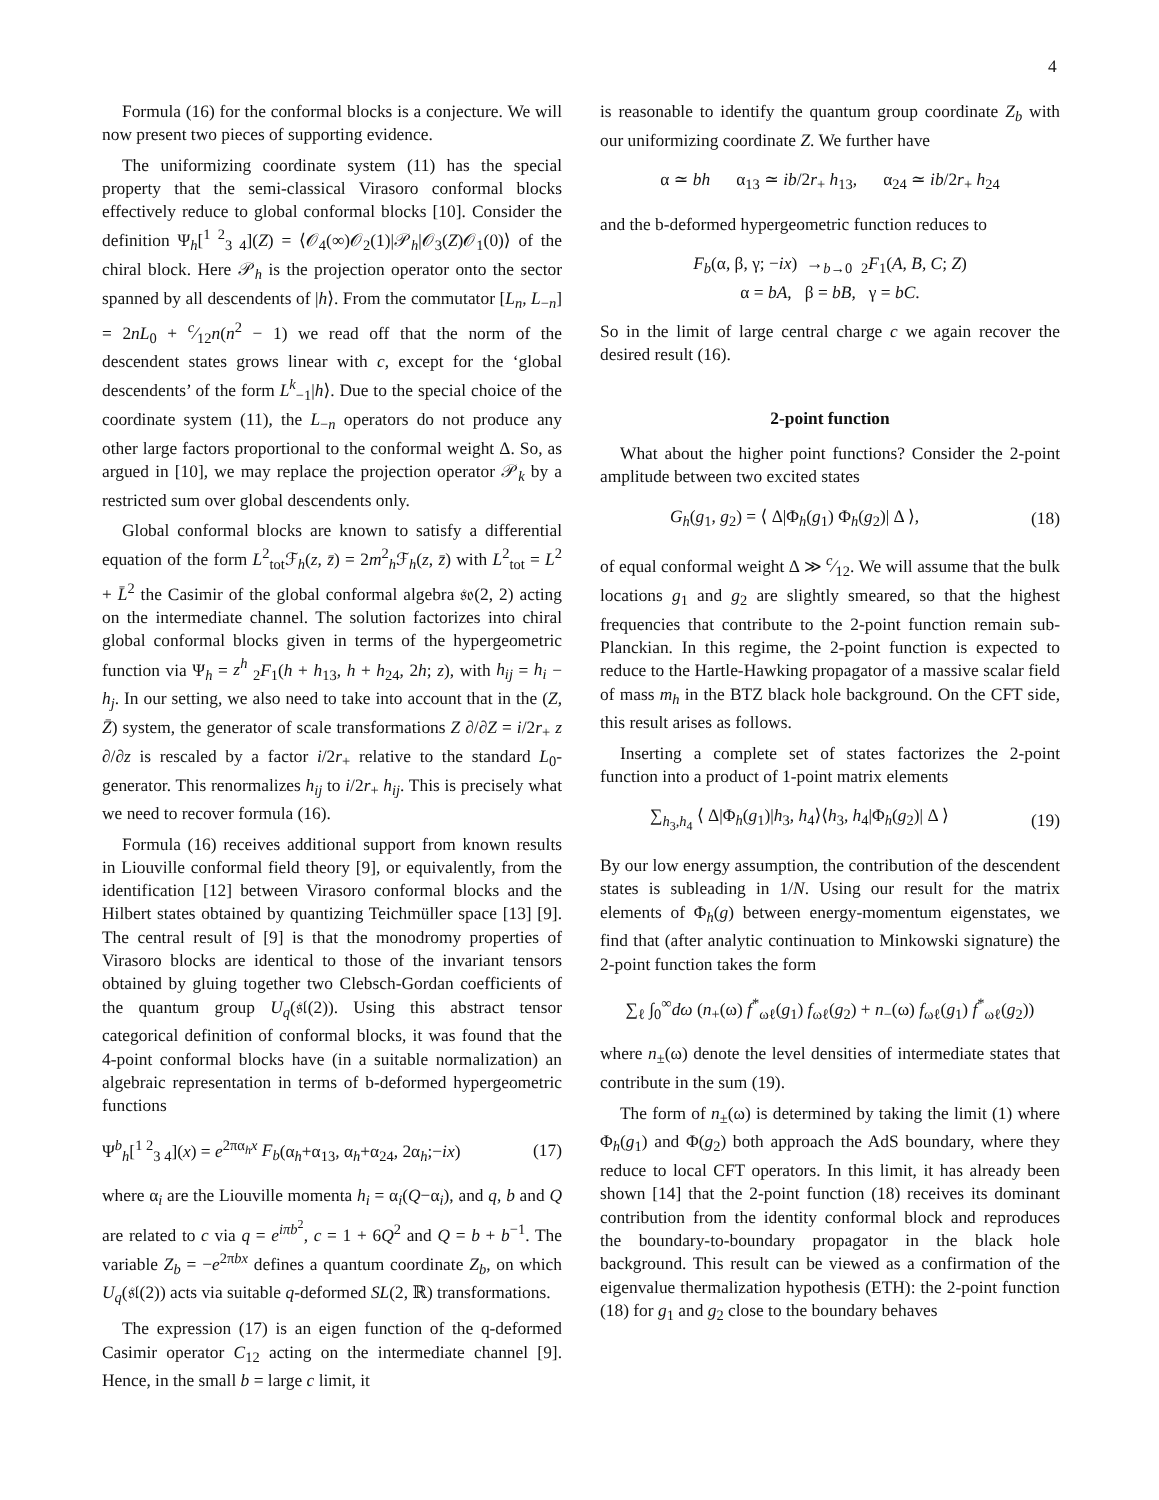4
Formula (16) for the conformal blocks is a conjecture. We will now present two pieces of supporting evidence.
The uniformizing coordinate system (11) has the special property that the semi-classical Virasoro conformal blocks effectively reduce to global conformal blocks [10]. Consider the definition Ψ<sub>h</sub>[<sup>1 2</sup><sub>3 4</sub>](Z) = ⟨𝒪<sub>4</sub>(∞)𝒪<sub>2</sub>(1)|𝒫<sub>h</sub>|𝒪<sub>3</sub>(Z)𝒪<sub>1</sub>(0)⟩ of the chiral block. Here 𝒫<sub>h</sub> is the projection operator onto the sector spanned by all descendents of |h⟩. From the commutator [L<sub>n</sub>, L<sub>−n</sub>] = 2nL<sub>0</sub> + c⁄12n(n<sup>2</sup> − 1) we read off that the norm of the descendent states grows linear with c, except for the ‘global descendents’ of the form L<sup>k</sup><sub>−1</sub>|h⟩. Due to the special choice of the coordinate system (11), the L<sub>−n</sub> operators do not produce any other large factors proportional to the conformal weight Δ. So, as argued in [10], we may replace the projection operator 𝒫<sub>k</sub> by a restricted sum over global descendents only.
Global conformal blocks are known to satisfy a differential equation of the form L<sup>2</sup><sub>tot</sub>ℱ<sub>h</sub>(z, z̄) = 2m<sup>2</sup><sub>h</sub>ℱ<sub>h</sub>(z, z̄) with L<sup>2</sup><sub>tot</sub> = L<sup>2</sup> + L̄<sup>2</sup> the Casimir of the global conformal algebra 𝔰𝔬(2, 2) acting on the intermediate channel. The solution factorizes into chiral global conformal blocks given in terms of the hypergeometric function via Ψ<sub>h</sub> = z<sup>h</sup> <sub>2</sub>F<sub>1</sub>(h + h<sub>13</sub>, h + h<sub>24</sub>, 2h; z), with h<sub>ij</sub> = h<sub>i</sub> − h<sub>j</sub>. In our setting, we also need to take into account that in the (Z, Z̄) system, the generator of scale transformations Z ∂/∂Z = i/2r<sub>+</sub> z ∂/∂z is rescaled by a factor i/2r<sub>+</sub> relative to the standard L<sub>0</sub>-generator. This renormalizes h<sub>ij</sub> to i/2r<sub>+</sub> h<sub>ij</sub>. This is precisely what we need to recover formula (16).
Formula (16) receives additional support from known results in Liouville conformal field theory [9], or equivalently, from the identification [12] between Virasoro conformal blocks and the Hilbert states obtained by quantizing Teichmüller space [13] [9]. The central result of [9] is that the monodromy properties of Virasoro blocks are identical to those of the invariant tensors obtained by gluing together two Clebsch-Gordan coefficients of the quantum group U<sub>q</sub>(𝔰𝔩(2)). Using this abstract tensor categorical definition of conformal blocks, it was found that the 4-point conformal blocks have (in a suitable normalization) an algebraic representation in terms of b-deformed hypergeometric functions
Ψ<sup>b</sup><sub>h</sub>[<sup>1 2</sup><sub>3 4</sub>](x) = e<sup>2πα<sub>h</sub>x</sup> F<sub>b</sub>(α<sub>h</sub>+α<sub>13</sub>, α<sub>h</sub>+α<sub>24</sub>, 2α<sub>h</sub>;−ix) (17)
where α<sub>i</sub> are the Liouville momenta h<sub>i</sub> = α<sub>i</sub>(Q−α<sub>i</sub>), and q, b and Q are related to c via q = e<sup>iπb<sup>2</sup></sup>, c = 1 + 6Q<sup>2</sup> and Q = b + b<sup>−1</sup>. The variable Z<sub>b</sub> = −e<sup>2πbx</sup> defines a quantum coordinate Z<sub>b</sub>, on which U<sub>q</sub>(𝔰𝔩(2)) acts via suitable q-deformed SL(2, ℝ) transformations.
The expression (17) is an eigen function of the q-deformed Casimir operator C<sub>12</sub> acting on the intermediate channel [9]. Hence, in the small b = large c limit, it
is reasonable to identify the quantum group coordinate Z<sub>b</sub> with our uniformizing coordinate Z. We further have
α ≃ bh α<sub>13</sub> ≃ ib/2r<sub>+</sub> h<sub>13</sub>, α<sub>24</sub> ≃ ib/2r<sub>+</sub> h<sub>24</sub>
and the b-deformed hypergeometric function reduces to
F<sub>b</sub>(α, β, γ; −ix) →<sub>b→0</sub> <sub>2</sub>F<sub>1</sub>(A, B, C; Z)
α = bA, β = bB, γ = bC.
So in the limit of large central charge c we again recover the desired result (16).
2-point function
What about the higher point functions? Consider the 2-point amplitude between two excited states
G<sub>h</sub>(g<sub>1</sub>, g<sub>2</sub>) = ⟨ Δ|Φ<sub>h</sub>(g<sub>1</sub>) Φ<sub>h</sub>(g<sub>2</sub>)| Δ ⟩, (18)
of equal conformal weight Δ ≫ c⁄12. We will assume that the bulk locations g<sub>1</sub> and g<sub>2</sub> are slightly smeared, so that the highest frequencies that contribute to the 2-point function remain sub-Planckian. In this regime, the 2-point function is expected to reduce to the Hartle-Hawking propagator of a massive scalar field of mass m<sub>h</sub> in the BTZ black hole background. On the CFT side, this result arises as follows.
Inserting a complete set of states factorizes the 2-point function into a product of 1-point matrix elements
∑<sub>h<sub>3</sub>,h<sub>4</sub></sub> ⟨ Δ|Φ<sub>h</sub>(g<sub>1</sub>)|h<sub>3</sub>, h<sub>4</sub>⟩⟨h<sub>3</sub>, h<sub>4</sub>|Φ<sub>h</sub>(g<sub>2</sub>)| Δ ⟩ (19)
By our low energy assumption, the contribution of the descendent states is subleading in 1/N. Using our result for the matrix elements of Φ<sub>h</sub>(g) between energy-momentum eigenstates, we find that (after analytic continuation to Minkowski signature) the 2-point function takes the form
∑<sub>ℓ</sub> ∫<sub>0</sub><sup>∞</sup>dω (n<sub>+</sub>(ω) f<sup>*</sup><sub>ωℓ</sub>(g<sub>1</sub>) f<sub>ωℓ</sub>(g<sub>2</sub>) + n<sub>−</sub>(ω) f<sub>ωℓ</sub>(g<sub>1</sub>) f<sup>*</sup><sub>ωℓ</sub>(g<sub>2</sub>))
where n<sub>±</sub>(ω) denote the level densities of intermediate states that contribute in the sum (19).
The form of n<sub>±</sub>(ω) is determined by taking the limit (1) where Φ<sub>h</sub>(g<sub>1</sub>) and Φ(g<sub>2</sub>) both approach the AdS boundary, where they reduce to local CFT operators. In this limit, it has already been shown [14] that the 2-point function (18) receives its dominant contribution from the identity conformal block and reproduces the boundary-to-boundary propagator in the black hole background. This result can be viewed as a confirmation of the eigenvalue thermalization hypothesis (ETH): the 2-point function (18) for g<sub>1</sub> and g<sub>2</sub> close to the boundary behaves